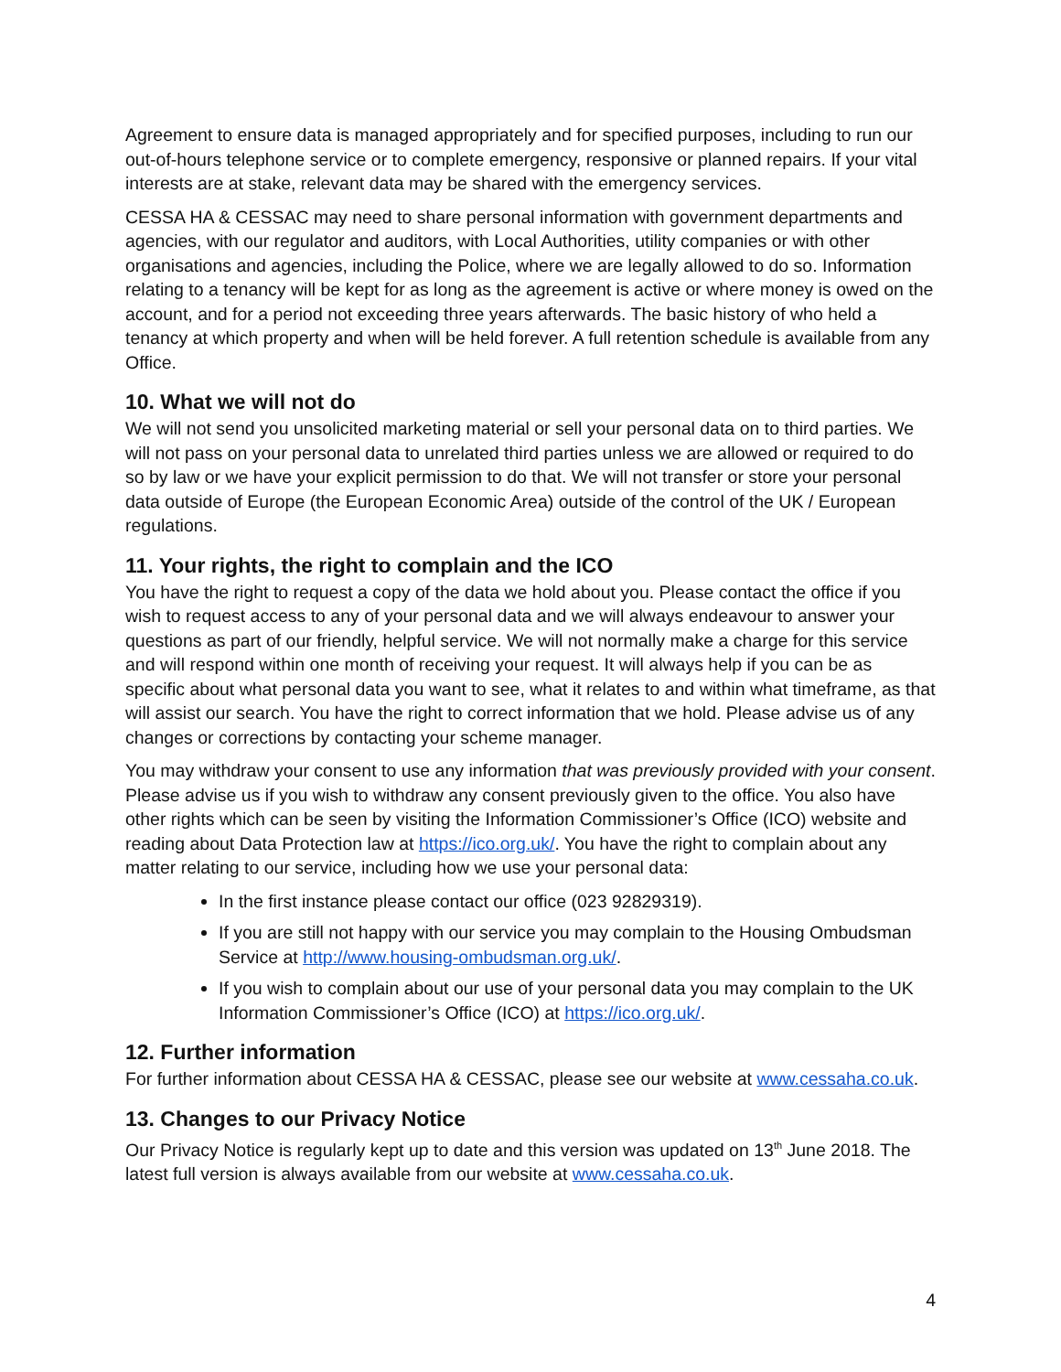Agreement to ensure data is managed appropriately and for specified purposes, including to run our out-of-hours telephone service or to complete emergency, responsive or planned repairs. If your vital interests are at stake, relevant data may be shared with the emergency services.
CESSA HA & CESSAC may need to share personal information with government departments and agencies, with our regulator and auditors, with Local Authorities, utility companies or with other organisations and agencies, including the Police, where we are legally allowed to do so. Information relating to a tenancy will be kept for as long as the agreement is active or where money is owed on the account, and for a period not exceeding three years afterwards. The basic history of who held a tenancy at which property and when will be held forever. A full retention schedule is available from any Office.
10. What we will not do
We will not send you unsolicited marketing material or sell your personal data on to third parties. We will not pass on your personal data to unrelated third parties unless we are allowed or required to do so by law or we have your explicit permission to do that. We will not transfer or store your personal data outside of Europe (the European Economic Area) outside of the control of the UK / European regulations.
11. Your rights, the right to complain and the ICO
You have the right to request a copy of the data we hold about you. Please contact the office if you wish to request access to any of your personal data and we will always endeavour to answer your questions as part of our friendly, helpful service. We will not normally make a charge for this service and will respond within one month of receiving your request. It will always help if you can be as specific about what personal data you want to see, what it relates to and within what timeframe, as that will assist our search. You have the right to correct information that we hold. Please advise us of any changes or corrections by contacting your scheme manager.
You may withdraw your consent to use any information that was previously provided with your consent. Please advise us if you wish to withdraw any consent previously given to the office. You also have other rights which can be seen by visiting the Information Commissioner’s Office (ICO) website and reading about Data Protection law at https://ico.org.uk/. You have the right to complain about any matter relating to our service, including how we use your personal data:
In the first instance please contact our office (023 92829319).
If you are still not happy with our service you may complain to the Housing Ombudsman Service at http://www.housing-ombudsman.org.uk/.
If you wish to complain about our use of your personal data you may complain to the UK Information Commissioner’s Office (ICO) at https://ico.org.uk/.
12. Further information
For further information about CESSA HA & CESSAC, please see our website at www.cessaha.co.uk.
13. Changes to our Privacy Notice
Our Privacy Notice is regularly kept up to date and this version was updated on 13<sup>th</sup> June 2018. The latest full version is always available from our website at www.cessaha.co.uk.
4